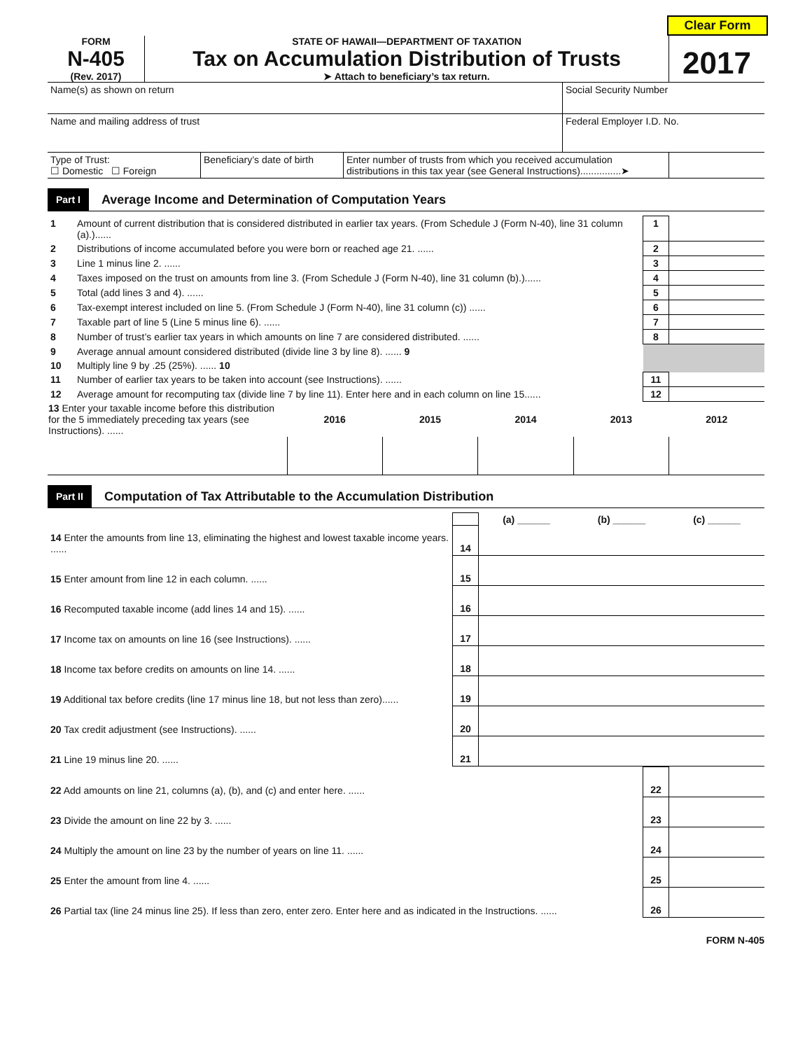Clear Form
FORM
N-405
(Rev. 2017)
STATE OF HAWAII—DEPARTMENT OF TAXATION
Tax on Accumulation Distribution of Trusts
➤ Attach to beneficiary’s tax return.
2017
| Name(s) as shown on return | Social Security Number |
| Name and mailing address of trust | Federal Employer I.D. No. |
| Type of Trust: ☐ Domestic ☐ Foreign | Beneficiary’s date of birth | Enter number of trusts from which you received accumulation distributions in this tax year (see General Instructions)...............➤ | |
Part I Average Income and Determination of Computation Years
| 1 | Amount of current distribution that is considered distributed in earlier tax years. (From Schedule J (Form N-40), line 31 column (a).)...... | 1 | |
| 2 | Distributions of income accumulated before you were born or reached age 21. ...... | 2 | |
| 3 | Line 1 minus line 2. ...... | 3 | |
| 4 | Taxes imposed on the trust on amounts from line 3. (From Schedule J (Form N-40), line 31 column (b).)...... | 4 | |
| 5 | Total (add lines 3 and 4). ...... | 5 | |
| 6 | Tax-exempt interest included on line 5. (From Schedule J (Form N-40), line 31 column (c)) ...... | 6 | |
| 7 | Taxable part of line 5 (Line 5 minus line 6). ...... | 7 | |
| 8 | Number of trust’s earlier tax years in which amounts on line 7 are considered distributed. ...... | 8 | |
| 9 | Average annual amount considered distributed (divide line 3 by line 8). ...... 9 | | |
| 10 | Multiply line 9 by .25 (25%). ...... 10 | | |
| 11 | Number of earlier tax years to be taken into account (see Instructions). ...... | 11 | |
| 12 | Average amount for recomputing tax (divide line 7 by line 11). Enter here and in each column on line 15...... | 12 | |
| 13 Enter your taxable income before this distribution for the 5 immediately preceding tax years (see Instructions). ...... | 2016 | 2015 | 2014 | 2013 | 2012 |
| --- | --- | --- | --- | --- | --- |
Part II Computation of Tax Attributable to the Accumulation Distribution
| | | (a) ______ | (b) ______ | (c) ______ |
| 14 Enter the amounts from line 13, eliminating the highest and lowest taxable income years. ...... | 14 | | | |
| 15 Enter amount from line 12 in each column. ...... | 15 | | | |
| 16 Recomputed taxable income (add lines 14 and 15). ...... | 16 | | | |
| 17 Income tax on amounts on line 16 (see Instructions). ...... | 17 | | | |
| 18 Income tax before credits on amounts on line 14. ...... | 18 | | | |
| 19 Additional tax before credits (line 17 minus line 18, but not less than zero)...... | 19 | | | |
| 20 Tax credit adjustment (see Instructions). ...... | 20 | | | |
| 21 Line 19 minus line 20. ...... | 21 | | | |
| 22 Add amounts on line 21, columns (a), (b), and (c) and enter here. ...... | 22 | |
| 23 Divide the amount on line 22 by 3. ...... | 23 | |
| 24 Multiply the amount on line 23 by the number of years on line 11. ...... | 24 | |
| 25 Enter the amount from line 4. ...... | 25 | |
| 26 Partial tax (line 24 minus line 25). If less than zero, enter zero. Enter here and as indicated in the Instructions. ...... | 26 | |
FORM N-405